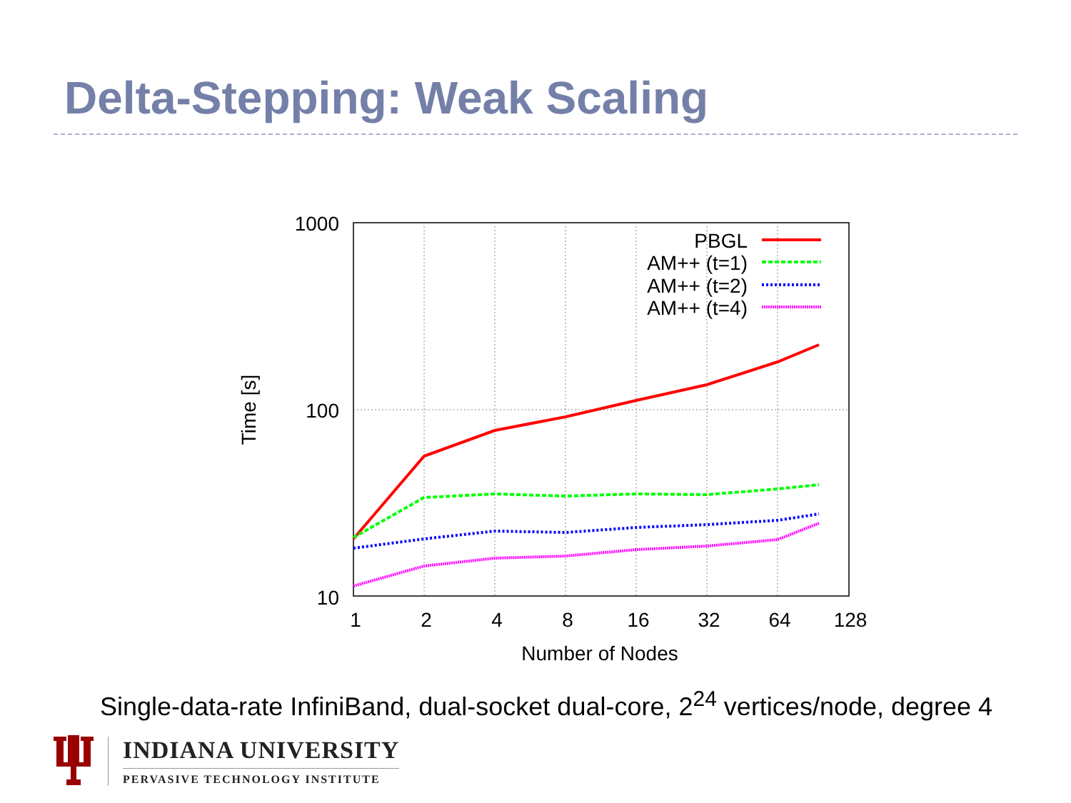Delta-Stepping: Weak Scaling
1000
100
10
1
2
4
8
16
32
64
128
Number of Nodes
Time [s]
PBGL
AM++ (t=1)
AM++ (t=2)
AM++ (t=4)
Single-data-rate InfiniBand, dual-socket dual-core, 2<sup>24</sup> vertices/node, degree 4
INDIANA UNIVERSITY
PERVASIVE TECHNOLOGY INSTITUTE